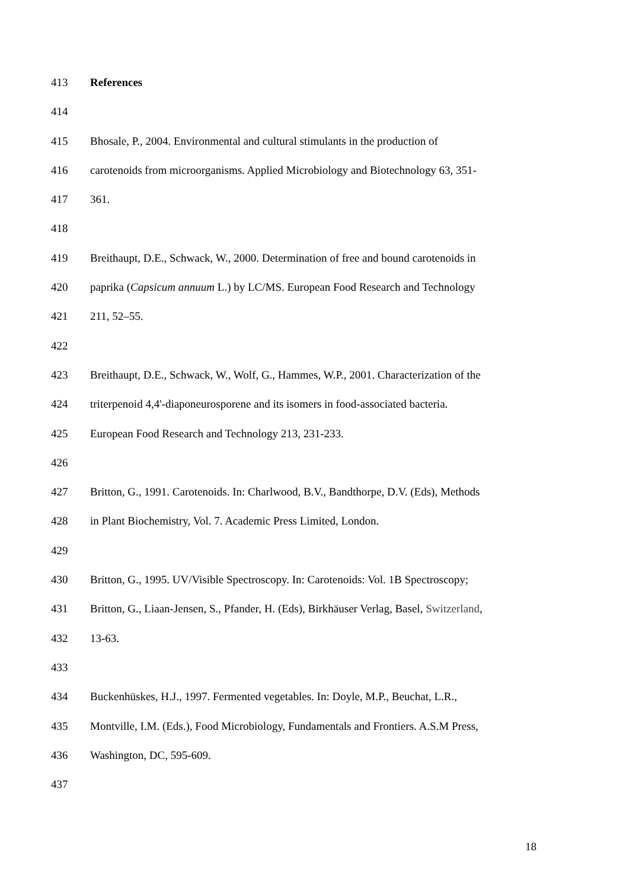413 References
414
415 Bhosale, P., 2004. Environmental and cultural stimulants in the production of
416 carotenoids from microorganisms. Applied Microbiology and Biotechnology 63, 351-
417 361.
418
419 Breithaupt, D.E., Schwack, W., 2000. Determination of free and bound carotenoids in
420 paprika (Capsicum annuum L.) by LC/MS. European Food Research and Technology
421 211, 52–55.
422
423 Breithaupt, D.E., Schwack, W., Wolf, G., Hammes, W.P., 2001. Characterization of the
424 triterpenoid 4,4'-diaponeurosporene and its isomers in food-associated bacteria.
425 European Food Research and Technology 213, 231-233.
426
427 Britton, G., 1991. Carotenoids. In: Charlwood, B.V., Bandthorpe, D.V. (Eds), Methods
428 in Plant Biochemistry, Vol. 7. Academic Press Limited, London.
429
430 Britton, G., 1995. UV/Visible Spectroscopy. In: Carotenoids: Vol. 1B Spectroscopy;
431 Britton, G., Liaan-Jensen, S., Pfander, H. (Eds), Birkhäuser Verlag, Basel, Switzerland,
432 13-63.
433
434 Buckenhüskes, H.J., 1997. Fermented vegetables. In: Doyle, M.P., Beuchat, L.R.,
435 Montville, I.M. (Eds.), Food Microbiology, Fundamentals and Frontiers. A.S.M Press,
436 Washington, DC, 595-609.
437
18